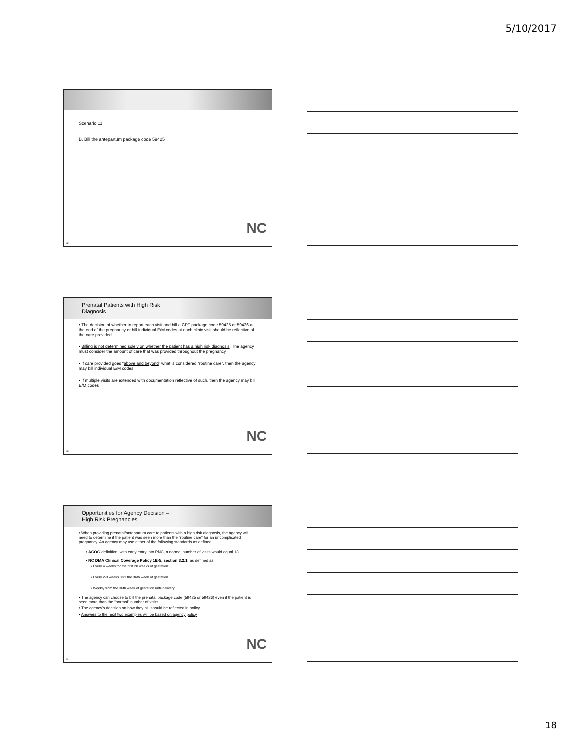5/10/2017
Scenario 11
B. Bill the antepartum package code 59425
NC
52
Prenatal Patients with High Risk
Diagnosis
• The decision of whether to report each visit and bill a CPT package code 59425 or 59426 at the end of the pregnancy or bill individual E/M codes at each clinic visit should be reflective of the care provided
• Billing is not determined solely on whether the patient has a high risk diagnosis. The agency must consider the amount of care that was provided throughout the pregnancy
• If care provided goes “above and beyond” what is considered “routine care”, then the agency may bill individual E/M codes
• If multiple visits are extended with documentation reflective of such, then the agency may bill E/M codes
NC
53
Opportunities for Agency Decision –
High Risk Pregnancies
• When providing prenatal/antepartum care to patients with a high risk diagnosis, the agency will need to determine if the patient was seen more than the “routine care” for an uncomplicated pregnancy. An agency may use either of the following standards as defined:
• ACOG definition: with early entry into PNC, a normal number of visits would equal 13
• NC DMA Clinical Coverage Policy 1E-5, section 3.2.1, as defined as:
• Every 4 weeks for the first 28 weeks of gestation
• Every 2-3 weeks until the 36th week of gestation
• Weekly from the 36th week of gestation until delivery
• The agency can choose to bill the prenatal package code (59425 or 59426) even if the patient is seen more than the “normal” number of visits
• The agency’s decision on how they bill should be reflected in policy
• Answers to the next two examples will be based on agency policy
NC
54
18